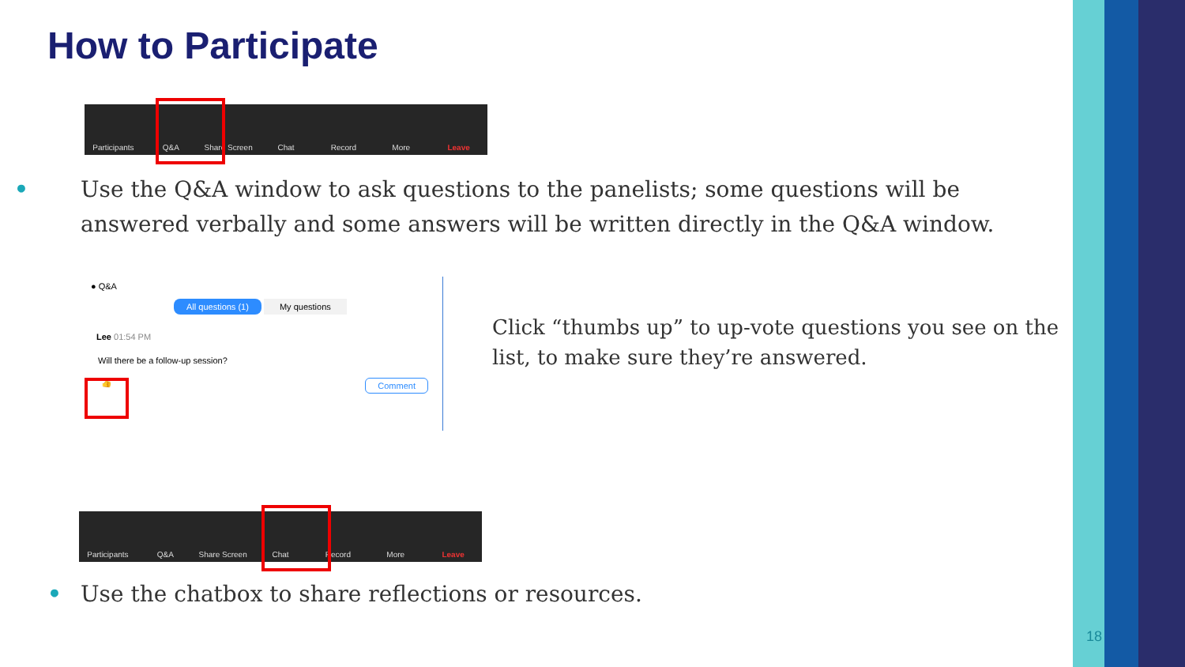How to Participate
Participants Q&A Share Screen Chat Record More Leave
• Use the Q&A window to ask questions to the panelists; some questions will be answered verbally and some answers will be written directly in the Q&A window.
● Q&A
All questions (1) My questions
Lee 01:54 PM
Will there be a follow-up session?
👍 Comment
Click “thumbs up” to up-vote questions you see on the list, to make sure they’re answered.
Participants Q&A Share Screen Chat Record More Leave
• Use the chatbox to share reflections or resources.
18